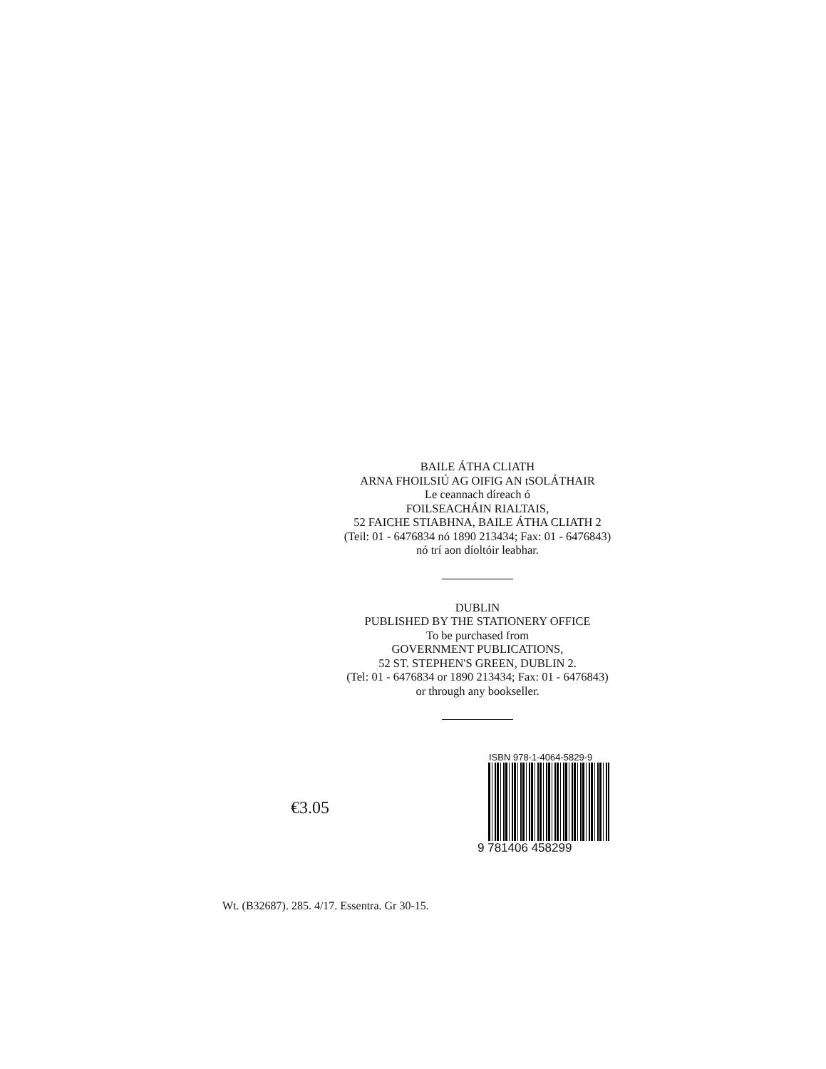BAILE ÁTHA CLIATH
ARNA FHOILSIÚ AG OIFIG AN tSOLÁTHAIR
Le ceannach díreach ó
FOILSEACHÁIN RIALTAIS,
52 FAICHE STIABHNA, BAILE ÁTHA CLIATH 2
(Teil: 01 - 6476834 nó 1890 213434; Fax: 01 - 6476843)
nó trí aon díoltóir leabhar.
DUBLIN
PUBLISHED BY THE STATIONERY OFFICE
To be purchased from
GOVERNMENT PUBLICATIONS,
52 ST. STEPHEN'S GREEN, DUBLIN 2.
(Tel: 01 - 6476834 or 1890 213434; Fax: 01 - 6476843)
or through any bookseller.
€3.05
ISBN 978-1-4064-5829-9
9 781406 458299
Wt. (B32687). 285. 4/17. Essentra. Gr 30-15.